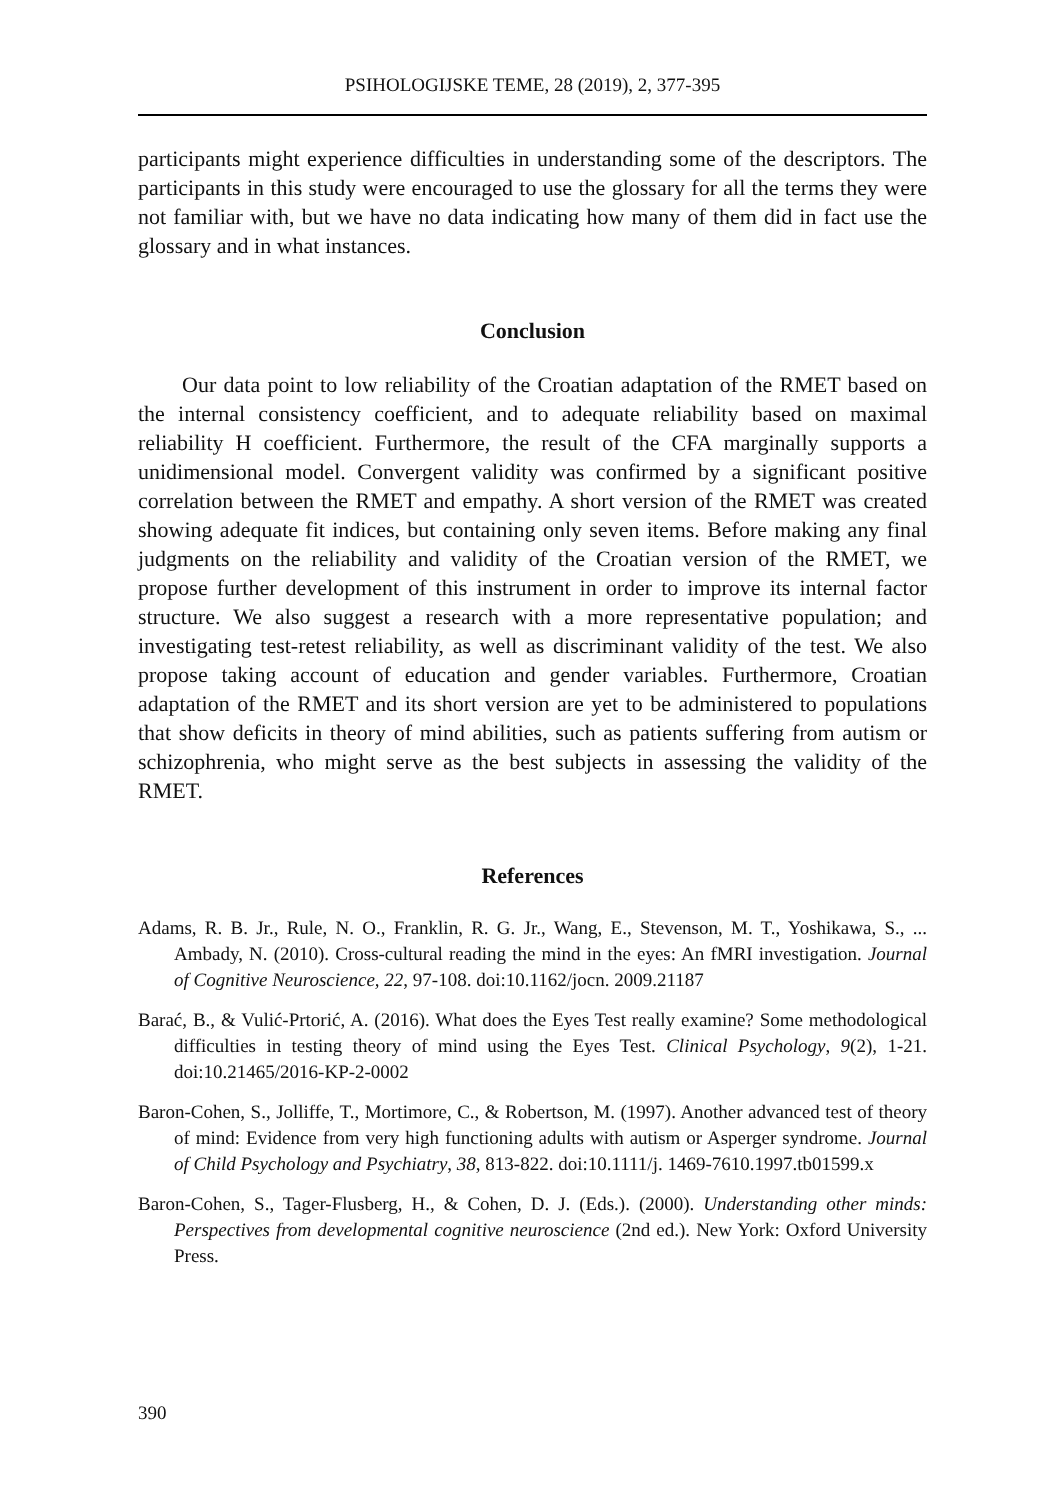PSIHOLOGIJSKE TEME, 28 (2019), 2, 377-395
participants might experience difficulties in understanding some of the descriptors. The participants in this study were encouraged to use the glossary for all the terms they were not familiar with, but we have no data indicating how many of them did in fact use the glossary and in what instances.
Conclusion
Our data point to low reliability of the Croatian adaptation of the RMET based on the internal consistency coefficient, and to adequate reliability based on maximal reliability H coefficient. Furthermore, the result of the CFA marginally supports a unidimensional model. Convergent validity was confirmed by a significant positive correlation between the RMET and empathy. A short version of the RMET was created showing adequate fit indices, but containing only seven items. Before making any final judgments on the reliability and validity of the Croatian version of the RMET, we propose further development of this instrument in order to improve its internal factor structure. We also suggest a research with a more representative population; and investigating test-retest reliability, as well as discriminant validity of the test. We also propose taking account of education and gender variables. Furthermore, Croatian adaptation of the RMET and its short version are yet to be administered to populations that show deficits in theory of mind abilities, such as patients suffering from autism or schizophrenia, who might serve as the best subjects in assessing the validity of the RMET.
References
Adams, R. B. Jr., Rule, N. O., Franklin, R. G. Jr., Wang, E., Stevenson, M. T., Yoshikawa, S., ... Ambady, N. (2010). Cross-cultural reading the mind in the eyes: An fMRI investigation. Journal of Cognitive Neuroscience, 22, 97-108. doi:10.1162/jocn. 2009.21187
Barać, B., & Vulić-Prtorić, A. (2016). What does the Eyes Test really examine? Some methodological difficulties in testing theory of mind using the Eyes Test. Clinical Psychology, 9(2), 1-21. doi:10.21465/2016-KP-2-0002
Baron-Cohen, S., Jolliffe, T., Mortimore, C., & Robertson, M. (1997). Another advanced test of theory of mind: Evidence from very high functioning adults with autism or Asperger syndrome. Journal of Child Psychology and Psychiatry, 38, 813-822. doi:10.1111/j. 1469-7610.1997.tb01599.x
Baron-Cohen, S., Tager-Flusberg, H., & Cohen, D. J. (Eds.). (2000). Understanding other minds: Perspectives from developmental cognitive neuroscience (2nd ed.). New York: Oxford University Press.
390